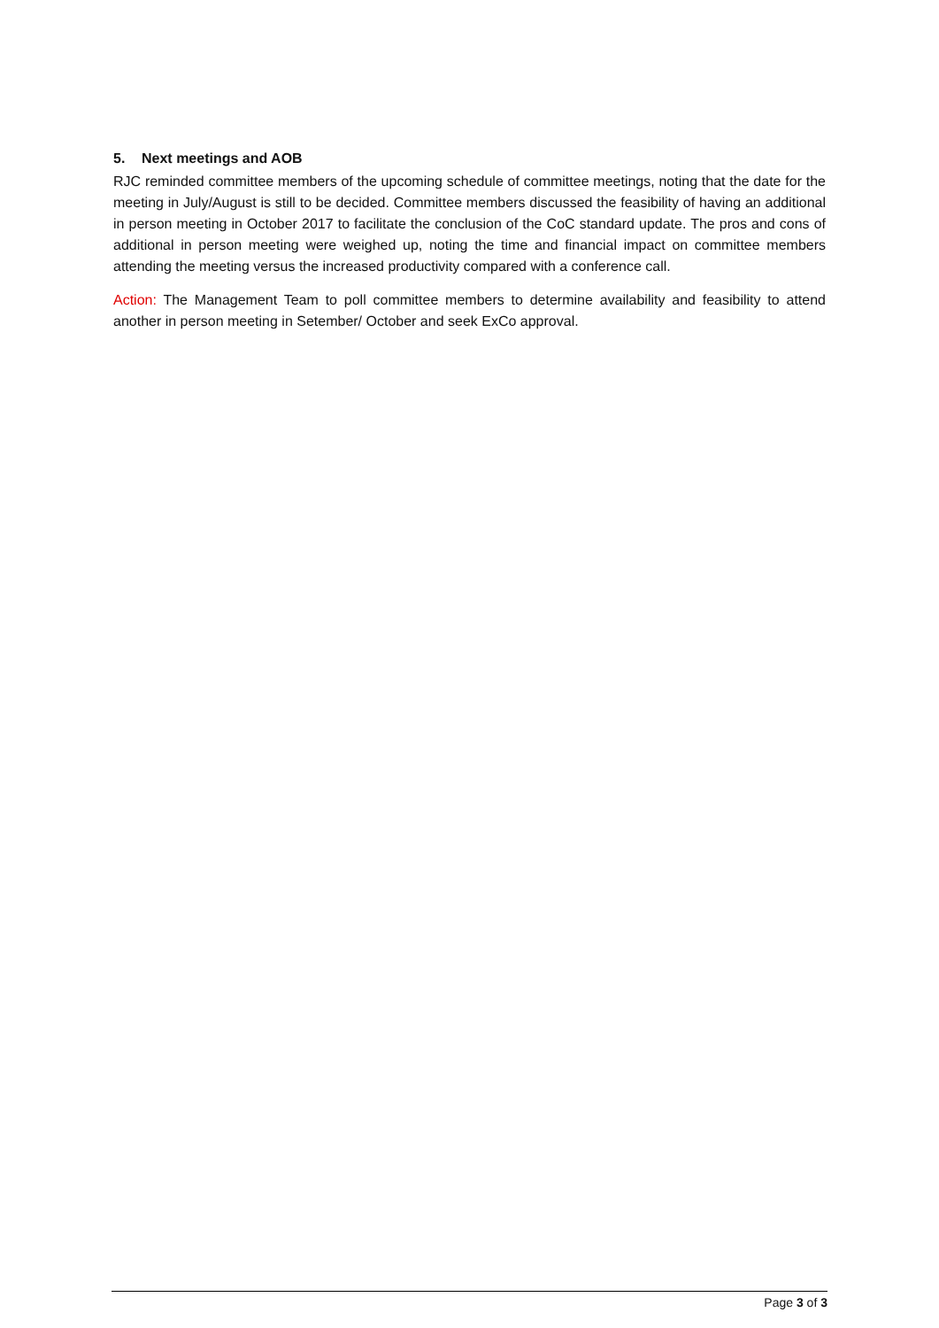5. Next meetings and AOB
RJC reminded committee members of the upcoming schedule of committee meetings, noting that the date for the meeting in July/August is still to be decided. Committee members discussed the feasibility of having an additional in person meeting in October 2017 to facilitate the conclusion of the CoC standard update. The pros and cons of additional in person meeting were weighed up, noting the time and financial impact on committee members attending the meeting versus the increased productivity compared with a conference call.
Action: The Management Team to poll committee members to determine availability and feasibility to attend another in person meeting in Setember/ October and seek ExCo approval.
Page 3 of 3